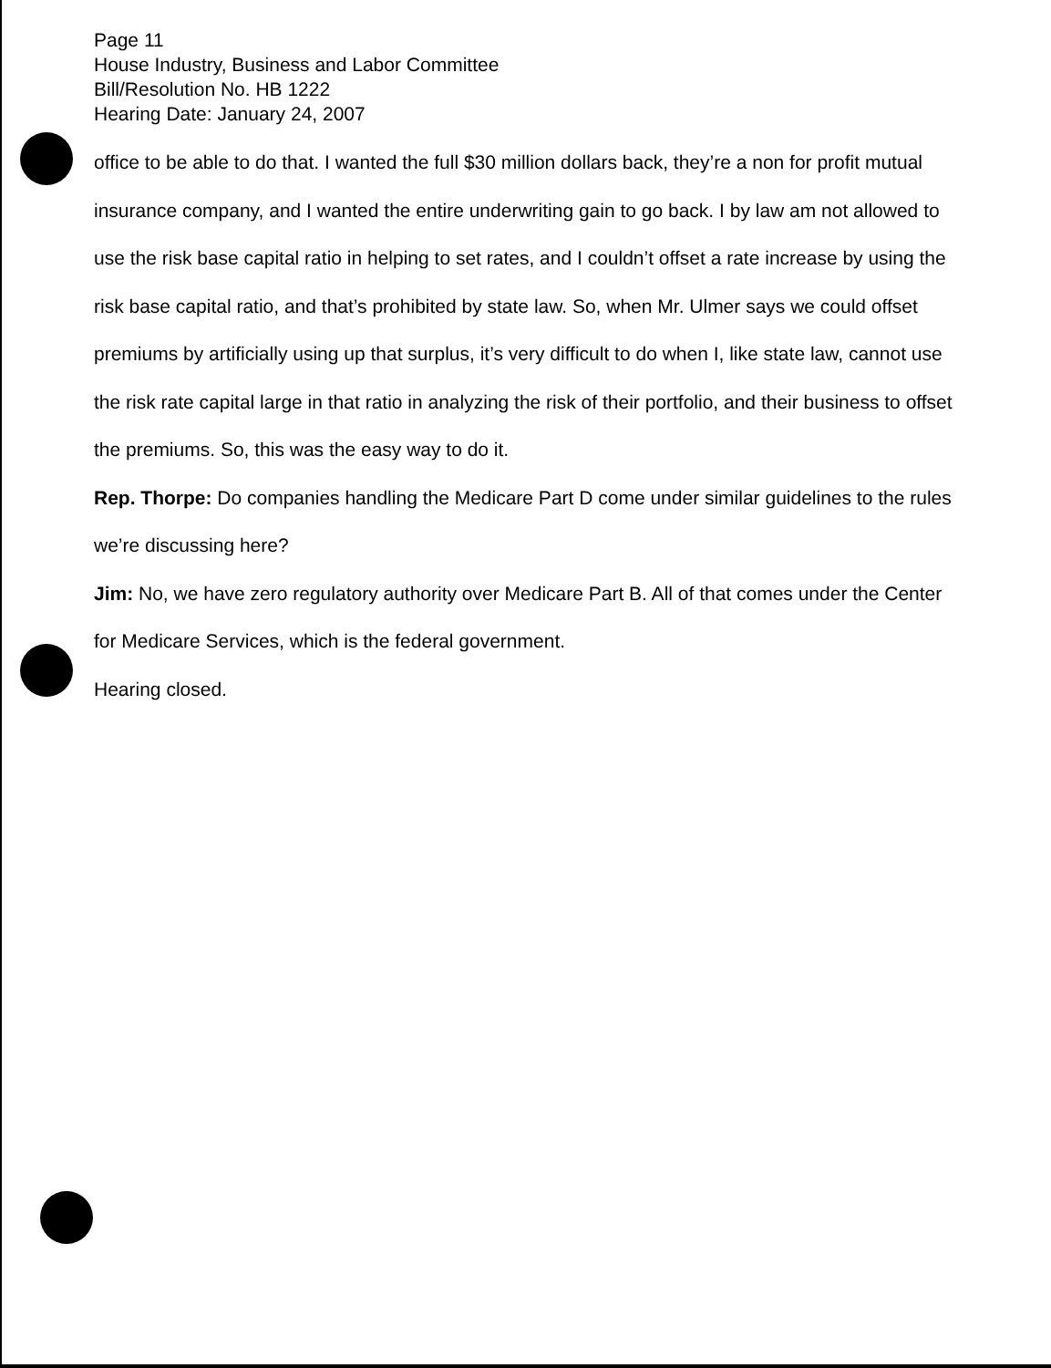Page 11
House Industry, Business and Labor Committee
Bill/Resolution No. HB 1222
Hearing Date: January 24, 2007
office to be able to do that. I wanted the full $30 million dollars back, they’re a non for profit mutual insurance company, and I wanted the entire underwriting gain to go back. I by law am not allowed to use the risk base capital ratio in helping to set rates, and I couldn’t offset a rate increase by using the risk base capital ratio, and that’s prohibited by state law. So, when Mr. Ulmer says we could offset premiums by artificially using up that surplus, it’s very difficult to do when I, like state law, cannot use the risk rate capital large in that ratio in analyzing the risk of their portfolio, and their business to offset the premiums. So, this was the easy way to do it.
Rep. Thorpe: Do companies handling the Medicare Part D come under similar guidelines to the rules we’re discussing here?
Jim: No, we have zero regulatory authority over Medicare Part B. All of that comes under the Center for Medicare Services, which is the federal government.
Hearing closed.